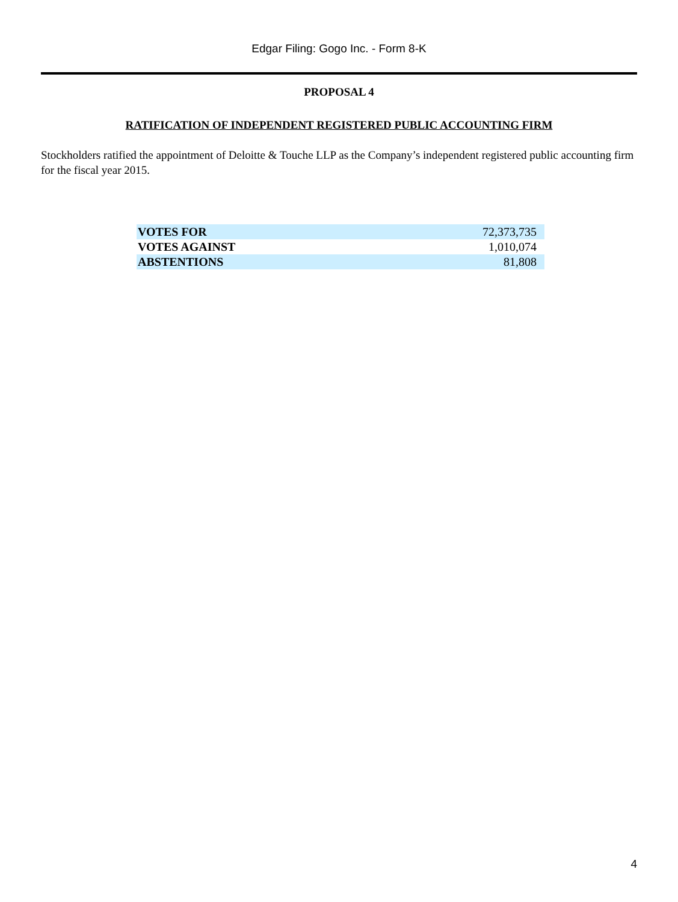Edgar Filing: Gogo Inc. - Form 8-K
PROPOSAL 4
RATIFICATION OF INDEPENDENT REGISTERED PUBLIC ACCOUNTING FIRM
Stockholders ratified the appointment of Deloitte & Touche LLP as the Company’s independent registered public accounting firm for the fiscal year 2015.
| VOTES FOR | 72,373,735 |
| VOTES AGAINST | 1,010,074 |
| ABSTENTIONS | 81,808 |
4